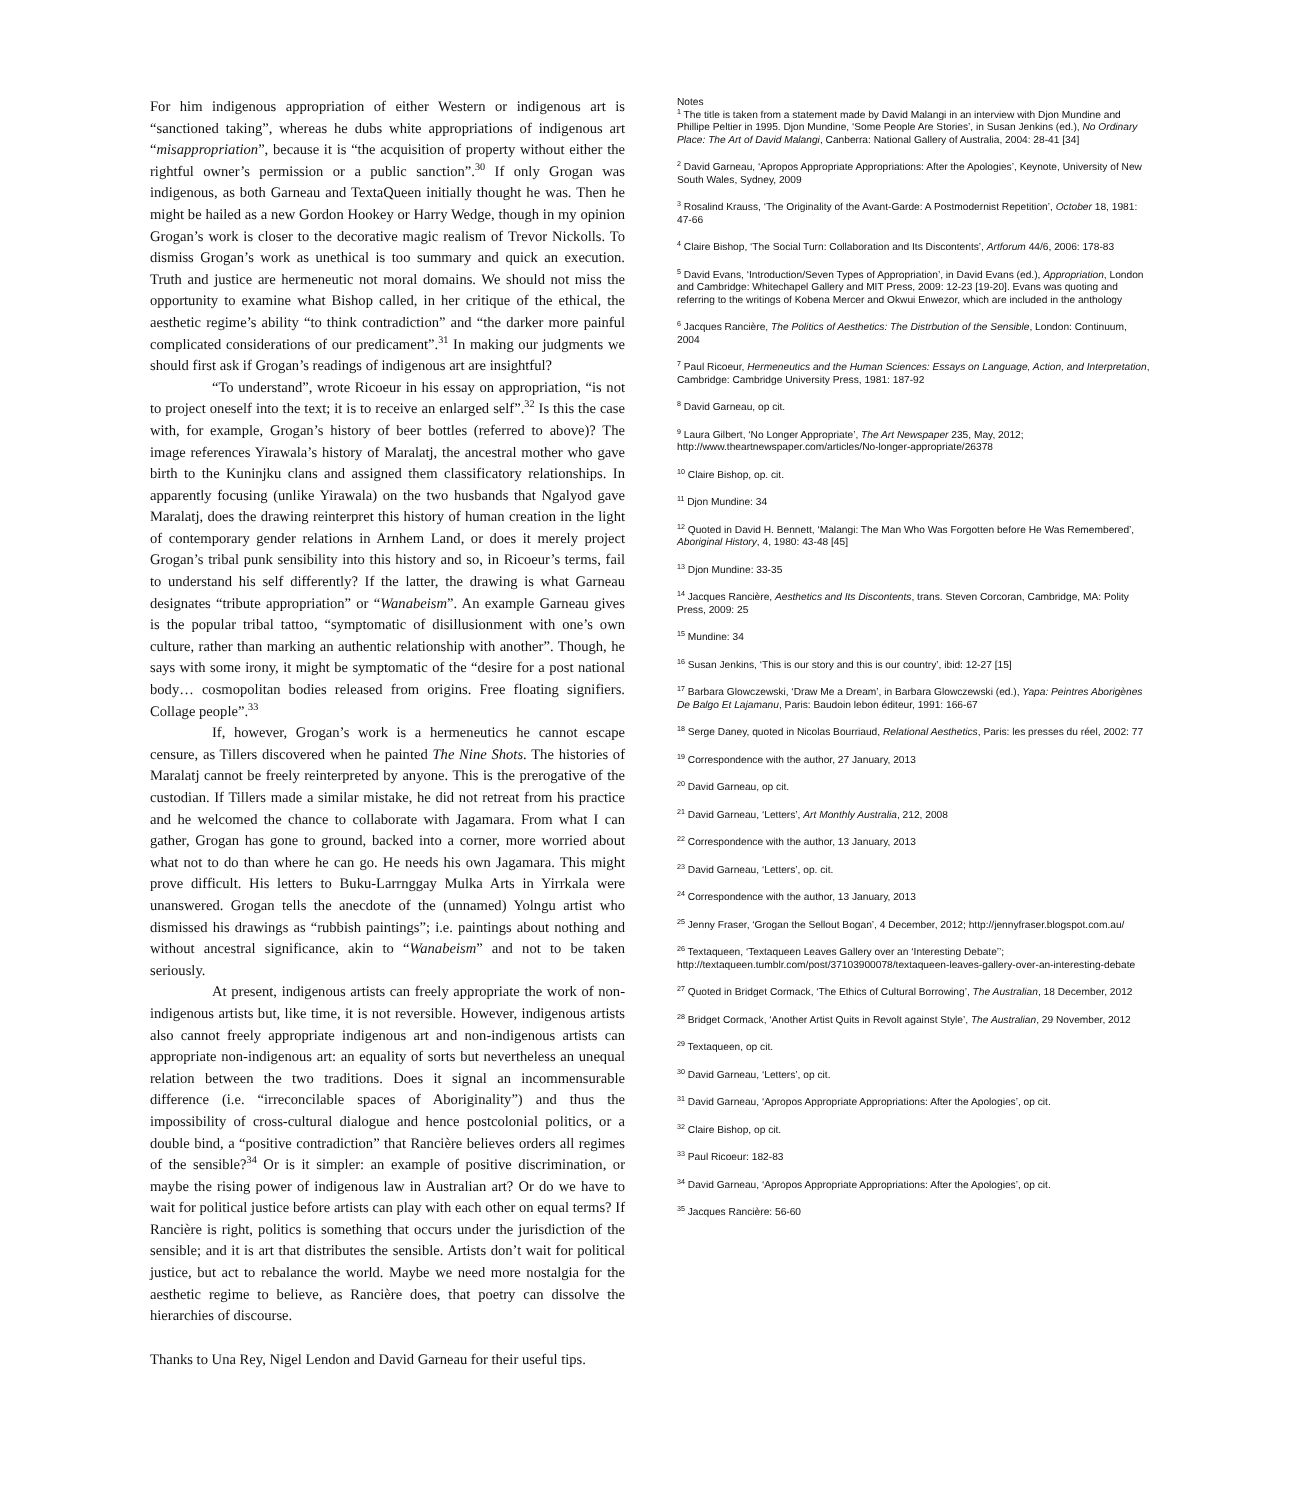For him indigenous appropriation of either Western or indigenous art is “sanctioned taking”, whereas he dubs white appropriations of indigenous art “misappropriation”, because it is “the acquisition of property without either the rightful owner’s permission or a public sanction”.<sup>30</sup> If only Grogan was indigenous, as both Garneau and TextaQueen initially thought he was. Then he might be hailed as a new Gordon Hookey or Harry Wedge, though in my opinion Grogan’s work is closer to the decorative magic realism of Trevor Nickolls. To dismiss Grogan’s work as unethical is too summary and quick an execution. Truth and justice are hermeneutic not moral domains. We should not miss the opportunity to examine what Bishop called, in her critique of the ethical, the aesthetic regime’s ability “to think contradiction” and “the darker more painful complicated considerations of our predicament”.<sup>31</sup> In making our judgments we should first ask if Grogan’s readings of indigenous art are insightful?
“To understand”, wrote Ricoeur in his essay on appropriation, “is not to project oneself into the text; it is to receive an enlarged self”.<sup>32</sup> Is this the case with, for example, Grogan’s history of beer bottles (referred to above)? The image references Yirawala’s history of Maralatj, the ancestral mother who gave birth to the Kuninjku clans and assigned them classificatory relationships. In apparently focusing (unlike Yirawala) on the two husbands that Ngalyod gave Maralatj, does the drawing reinterpret this history of human creation in the light of contemporary gender relations in Arnhem Land, or does it merely project Grogan’s tribal punk sensibility into this history and so, in Ricoeur’s terms, fail to understand his self differently? If the latter, the drawing is what Garneau designates “tribute appropriation” or “Wanabeism”. An example Garneau gives is the popular tribal tattoo, “symptomatic of disillusionment with one’s own culture, rather than marking an authentic relationship with another”. Though, he says with some irony, it might be symptomatic of the “desire for a post national body… cosmopolitan bodies released from origins. Free floating signifiers. Collage people”.<sup>33</sup>
If, however, Grogan’s work is a hermeneutics he cannot escape censure, as Tillers discovered when he painted The Nine Shots. The histories of Maralatj cannot be freely reinterpreted by anyone. This is the prerogative of the custodian. If Tillers made a similar mistake, he did not retreat from his practice and he welcomed the chance to collaborate with Jagamara. From what I can gather, Grogan has gone to ground, backed into a corner, more worried about what not to do than where he can go. He needs his own Jagamara. This might prove difficult. His letters to Buku-Larrnggay Mulka Arts in Yirrkala were unanswered. Grogan tells the anecdote of the (unnamed) Yolngu artist who dismissed his drawings as “rubbish paintings”; i.e. paintings about nothing and without ancestral significance, akin to “Wanabeism” and not to be taken seriously.
At present, indigenous artists can freely appropriate the work of non-indigenous artists but, like time, it is not reversible. However, indigenous artists also cannot freely appropriate indigenous art and non-indigenous artists can appropriate non-indigenous art: an equality of sorts but nevertheless an unequal relation between the two traditions. Does it signal an incommensurable difference (i.e. “irreconcilable spaces of Aboriginality”) and thus the impossibility of cross-cultural dialogue and hence postcolonial politics, or a double bind, a “positive contradiction” that Rancière believes orders all regimes of the sensible?<sup>34</sup> Or is it simpler: an example of positive discrimination, or maybe the rising power of indigenous law in Australian art? Or do we have to wait for political justice before artists can play with each other on equal terms? If Rancière is right, politics is something that occurs under the jurisdiction of the sensible; and it is art that distributes the sensible. Artists don’t wait for political justice, but act to rebalance the world. Maybe we need more nostalgia for the aesthetic regime to believe, as Rancière does, that poetry can dissolve the hierarchies of discourse.
Thanks to Una Rey, Nigel Lendon and David Garneau for their useful tips.
Notes
<sup>1</sup> The title is taken from a statement made by David Malangi in an interview with Djon Mundine and Phillipe Peltier in 1995. Djon Mundine, ‘Some People Are Stories’, in Susan Jenkins (ed.), No Ordinary Place: The Art of David Malangi, Canberra: National Gallery of Australia, 2004: 28-41 [34]
<sup>2</sup> David Garneau, ‘Apropos Appropriate Appropriations: After the Apologies’, Keynote, University of New South Wales, Sydney, 2009
<sup>3</sup> Rosalind Krauss, ‘The Originality of the Avant-Garde: A Postmodernist Repetition’, October 18, 1981: 47-66
<sup>4</sup> Claire Bishop, ‘The Social Turn: Collaboration and Its Discontents’, Artforum 44/6, 2006: 178-83
<sup>5</sup> David Evans, ‘Introduction/Seven Types of Appropriation’, in David Evans (ed.), Appropriation, London and Cambridge: Whitechapel Gallery and MIT Press, 2009: 12-23 [19-20]. Evans was quoting and referring to the writings of Kobena Mercer and Okwui Enwezor, which are included in the anthology
<sup>6</sup> Jacques Rancière, The Politics of Aesthetics: The Distrbution of the Sensible, London: Continuum, 2004
<sup>7</sup> Paul Ricoeur, Hermeneutics and the Human Sciences: Essays on Language, Action, and Interpretation, Cambridge: Cambridge University Press, 1981: 187-92
<sup>8</sup> David Garneau, op cit.
<sup>9</sup> Laura Gilbert, ‘No Longer Appropriate’, The Art Newspaper 235, May, 2012; http://www.theartnewspaper.com/articles/No-longer-appropriate/26378
<sup>10</sup> Claire Bishop, op. cit.
<sup>11</sup> Djon Mundine: 34
<sup>12</sup> Quoted in David H. Bennett, ‘Malangi: The Man Who Was Forgotten before He Was Remembered’, Aboriginal History, 4, 1980: 43-48 [45]
<sup>13</sup> Djon Mundine: 33-35
<sup>14</sup> Jacques Rancière, Aesthetics and Its Discontents, trans. Steven Corcoran, Cambridge, MA: Polity Press, 2009: 25
<sup>15</sup> Mundine: 34
<sup>16</sup> Susan Jenkins, ‘This is our story and this is our country’, ibid: 12-27 [15]
<sup>17</sup> Barbara Glowczewski, ‘Draw Me a Dream’, in Barbara Glowczewski (ed.), Yapa: Peintres Aborigènes De Balgo Et Lajamanu, Paris: Baudoin lebon éditeur, 1991: 166-67
<sup>18</sup> Serge Daney, quoted in Nicolas Bourriaud, Relational Aesthetics, Paris: les presses du réel, 2002: 77
<sup>19</sup> Correspondence with the author, 27 January, 2013
<sup>20</sup> David Garneau, op cit.
<sup>21</sup> David Garneau, ‘Letters’, Art Monthly Australia, 212, 2008
<sup>22</sup> Correspondence with the author, 13 January, 2013
<sup>23</sup> David Garneau, ‘Letters’, op. cit.
<sup>24</sup> Correspondence with the author, 13 January, 2013
<sup>25</sup> Jenny Fraser, ‘Grogan the Sellout Bogan’, 4 December, 2012; http://jennyfraser.blogspot.com.au/
<sup>26</sup> Textaqueen, ‘Textaqueen Leaves Gallery over an ‘Interesting Debate’’; http://textaqueen.tumblr.com/post/37103900078/textaqueen-leaves-gallery-over-an-interesting-debate
<sup>27</sup> Quoted in Bridget Cormack, ‘The Ethics of Cultural Borrowing’, The Australian, 18 December, 2012
<sup>28</sup> Bridget Cormack, ‘Another Artist Quits in Revolt against Style’, The Australian, 29 November, 2012
<sup>29</sup> Textaqueen, op cit.
<sup>30</sup> David Garneau, ‘Letters’, op cit.
<sup>31</sup> David Garneau, ‘Apropos Appropriate Appropriations: After the Apologies’, op cit.
<sup>32</sup> Claire Bishop, op cit.
<sup>33</sup> Paul Ricoeur: 182-83
<sup>34</sup> David Garneau, ‘Apropos Appropriate Appropriations: After the Apologies’, op cit.
<sup>35</sup> Jacques Rancière: 56-60